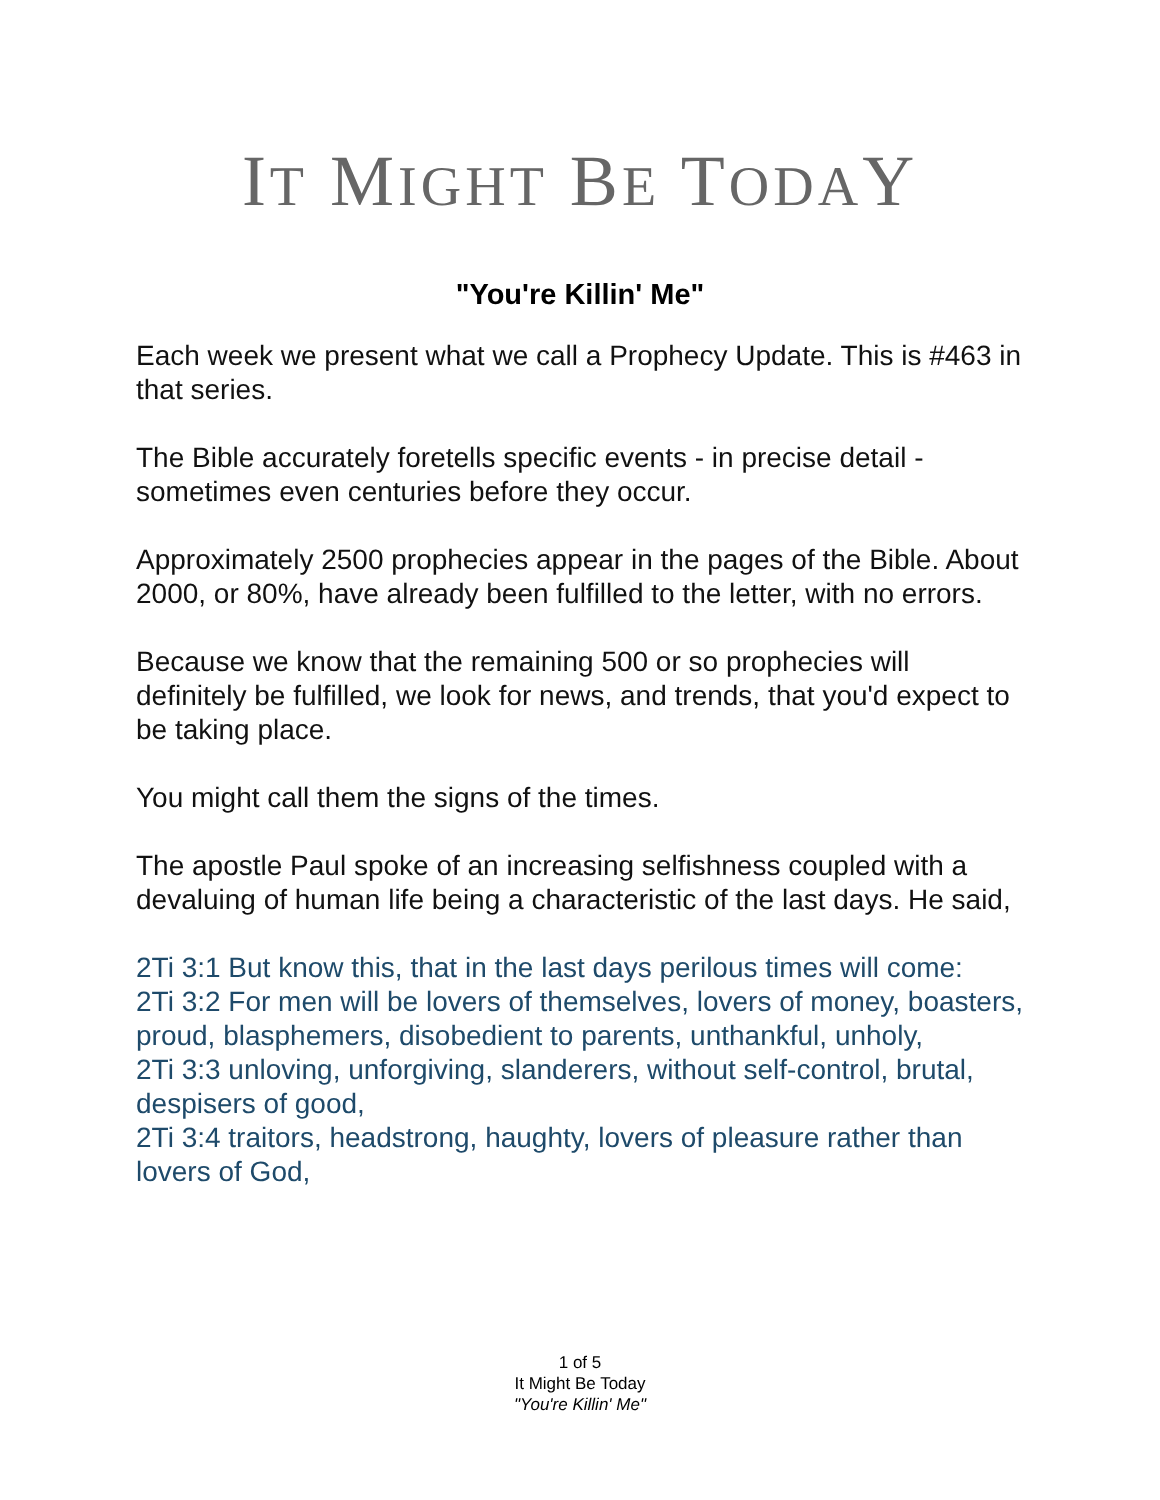IT MIGHT BE TODAY
"You're Killin' Me"
Each week we present what we call a Prophecy Update. This is #463 in that series.
The Bible accurately foretells specific events - in precise detail - sometimes even centuries before they occur.
Approximately 2500 prophecies appear in the pages of the Bible. About 2000, or 80%, have already been fulfilled to the letter, with no errors.
Because we know that the remaining 500 or so prophecies will definitely be fulfilled, we look for news, and trends, that you'd expect to be taking place.
You might call them the signs of the times.
The apostle Paul spoke of an increasing selfishness coupled with a devaluing of human life being a characteristic of the last days. He said,
2Ti 3:1 But know this, that in the last days perilous times will come:
2Ti 3:2 For men will be lovers of themselves, lovers of money, boasters, proud, blasphemers, disobedient to parents, unthankful, unholy,
2Ti 3:3 unloving, unforgiving, slanderers, without self-control, brutal, despisers of good,
2Ti 3:4 traitors, headstrong, haughty, lovers of pleasure rather than lovers of God,
1 of 5
It Might Be Today
"You're Killin' Me"